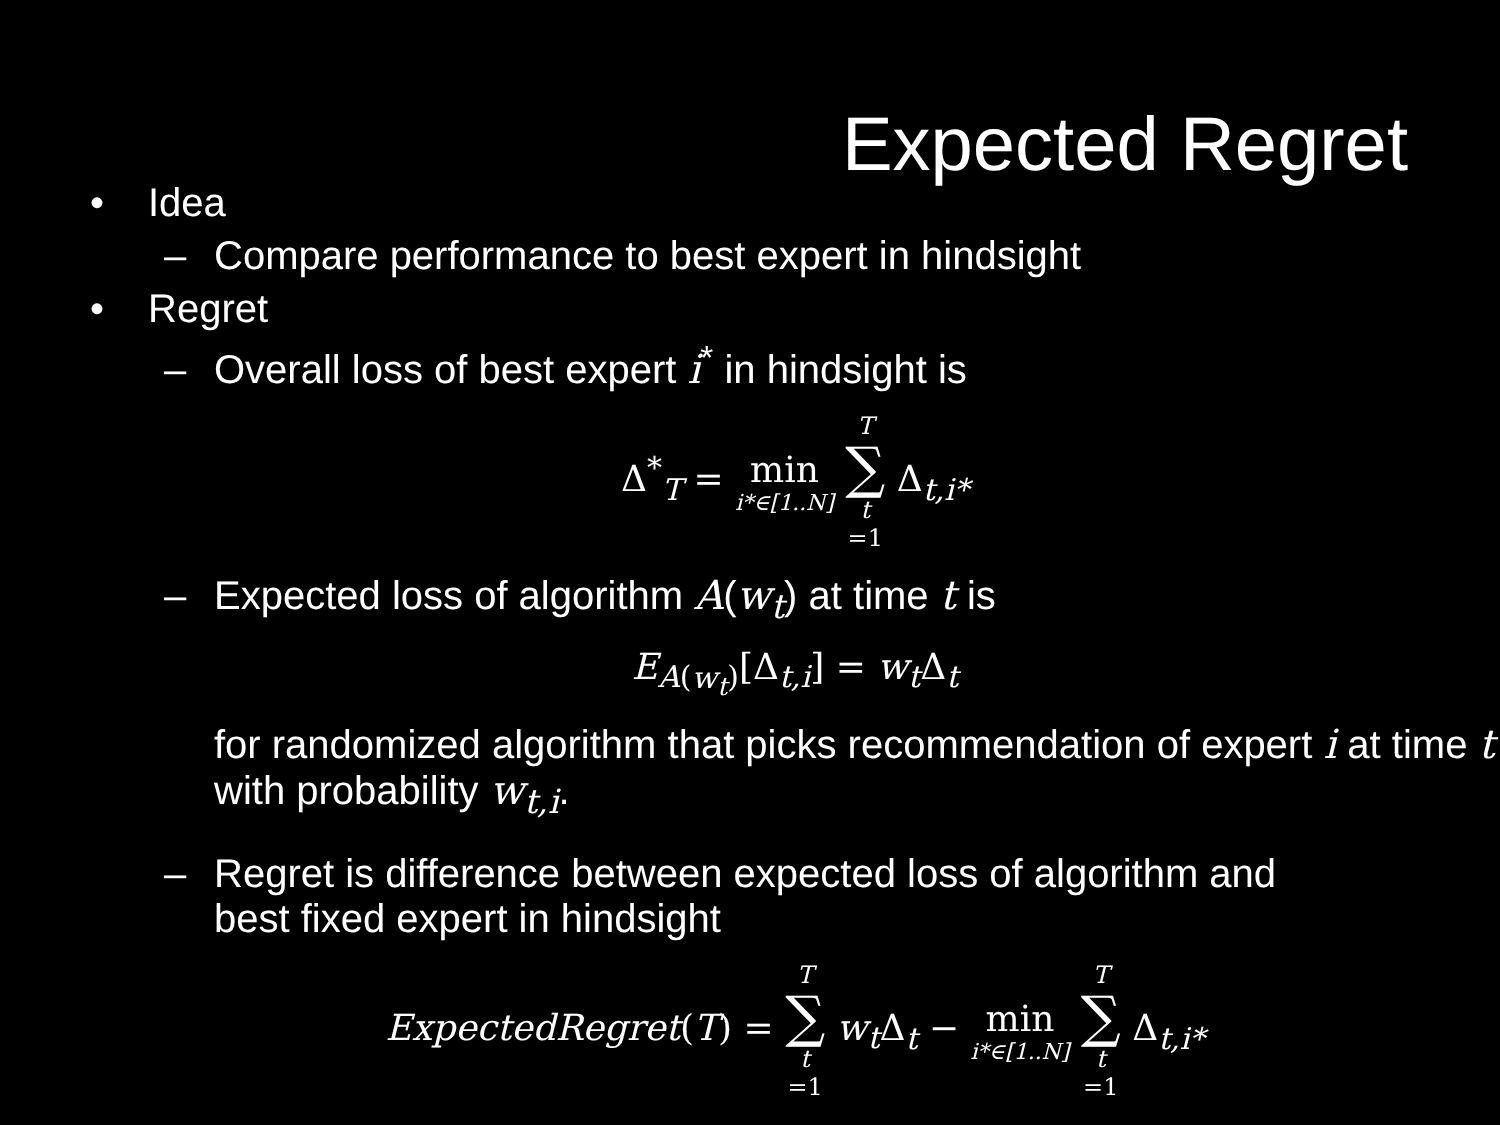Expected Regret
• Idea
– Compare performance to best expert in hindsight
• Regret
– Overall loss of best expert i<sup>*</sup> in hindsight is
Δ<sup>*</sup><sub>T</sub> = min i*∈[1..N] T ∑ t =1 Δ<sub>t,i*</sub>
– Expected loss of algorithm A(w<sub>t</sub>) at time t is
E<sub>A(w<sub>t</sub>)</sub>[Δ<sub>t,i</sub>] = w<sub>t</sub> Δ<sub>t</sub>
for randomized algorithm that picks recommendation of expert i at time t with probability w<sub>t,i</sub>.
– Regret is difference between expected loss of algorithm and
best fixed expert in hindsight
ExpectedRegret(T) = T ∑ t =1 w<sub>t</sub> Δ<sub>t</sub> − min i*∈[1..N] T ∑ t =1 Δ<sub>t,i*</sub>